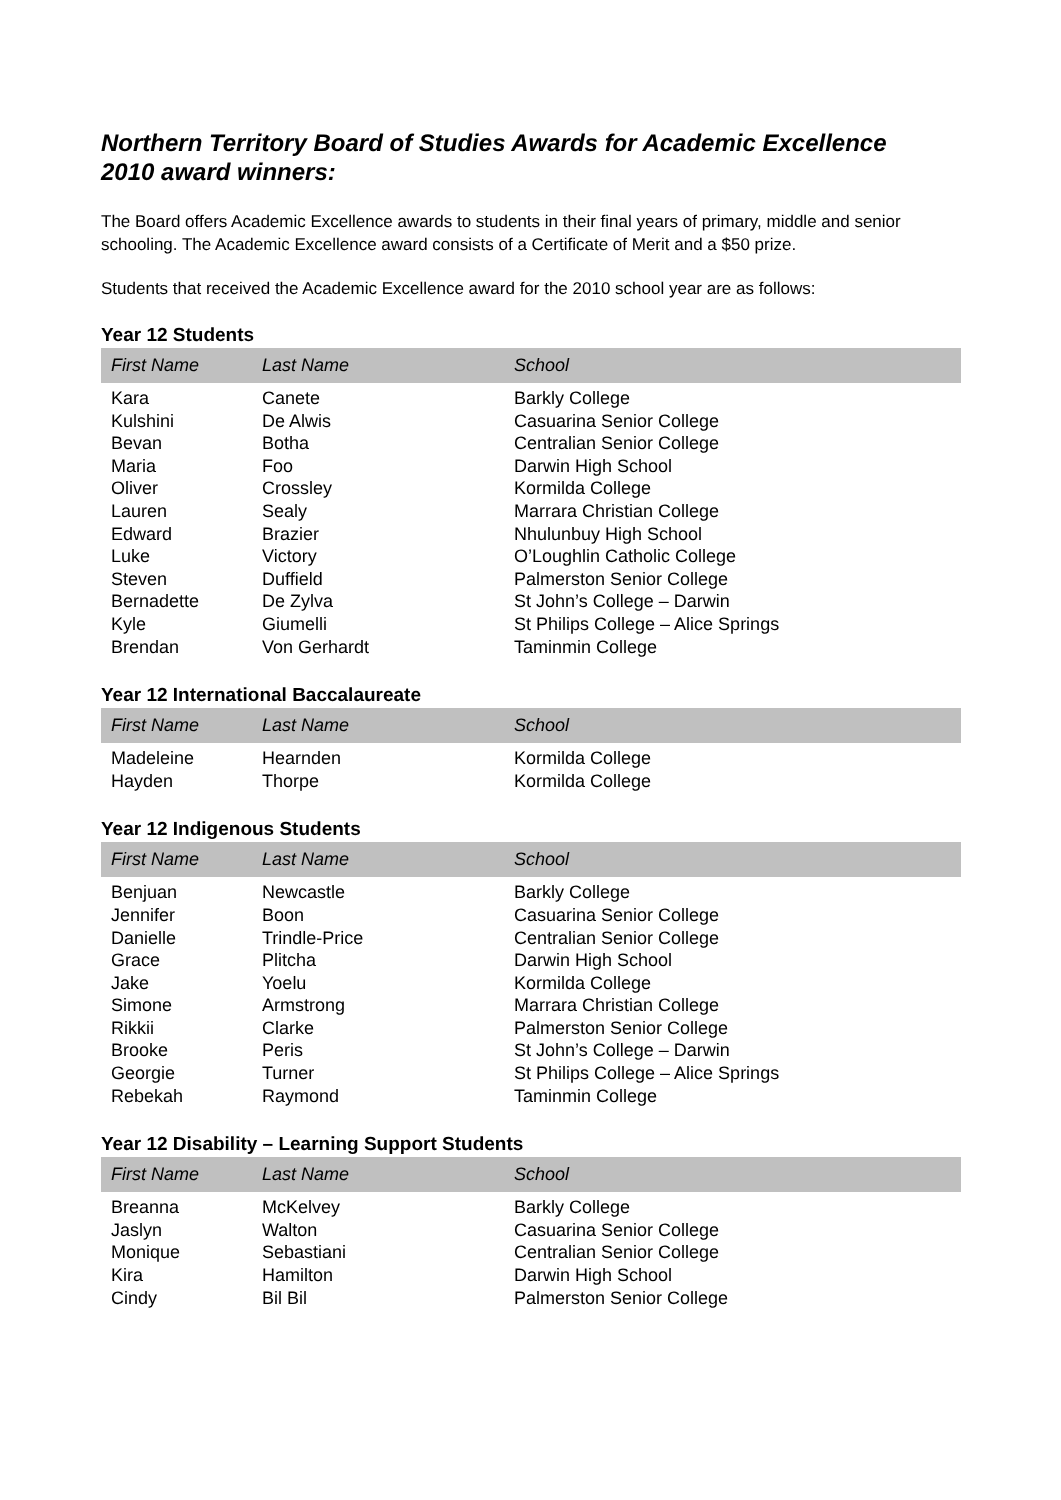Northern Territory Board of Studies Awards for Academic Excellence
2010 award winners:
The Board offers Academic Excellence awards to students in their final years of primary, middle and senior schooling. The Academic Excellence award consists of a Certificate of Merit and a $50 prize.
Students that received the Academic Excellence award for the 2010 school year are as follows:
Year 12 Students
| First Name | Last Name | School |
| --- | --- | --- |
| Kara | Canete | Barkly College |
| Kulshini | De Alwis | Casuarina Senior College |
| Bevan | Botha | Centralian Senior College |
| Maria | Foo | Darwin High School |
| Oliver | Crossley | Kormilda College |
| Lauren | Sealy | Marrara Christian College |
| Edward | Brazier | Nhulunbuy High School |
| Luke | Victory | O’Loughlin Catholic College |
| Steven | Duffield | Palmerston Senior College |
| Bernadette | De Zylva | St John’s College – Darwin |
| Kyle | Giumelli | St Philips College – Alice Springs |
| Brendan | Von Gerhardt | Taminmin College |
Year 12 International Baccalaureate
| First Name | Last Name | School |
| --- | --- | --- |
| Madeleine | Hearnden | Kormilda College |
| Hayden | Thorpe | Kormilda College |
Year 12 Indigenous Students
| First Name | Last Name | School |
| --- | --- | --- |
| Benjuan | Newcastle | Barkly College |
| Jennifer | Boon | Casuarina Senior College |
| Danielle | Trindle-Price | Centralian Senior College |
| Grace | Plitcha | Darwin High School |
| Jake | Yoelu | Kormilda College |
| Simone | Armstrong | Marrara Christian College |
| Rikkii | Clarke | Palmerston Senior College |
| Brooke | Peris | St John’s College – Darwin |
| Georgie | Turner | St Philips College – Alice Springs |
| Rebekah | Raymond | Taminmin College |
Year 12 Disability – Learning Support Students
| First Name | Last Name | School |
| --- | --- | --- |
| Breanna | McKelvey | Barkly College |
| Jaslyn | Walton | Casuarina Senior College |
| Monique | Sebastiani | Centralian Senior College |
| Kira | Hamilton | Darwin High School |
| Cindy | Bil Bil | Palmerston Senior College |